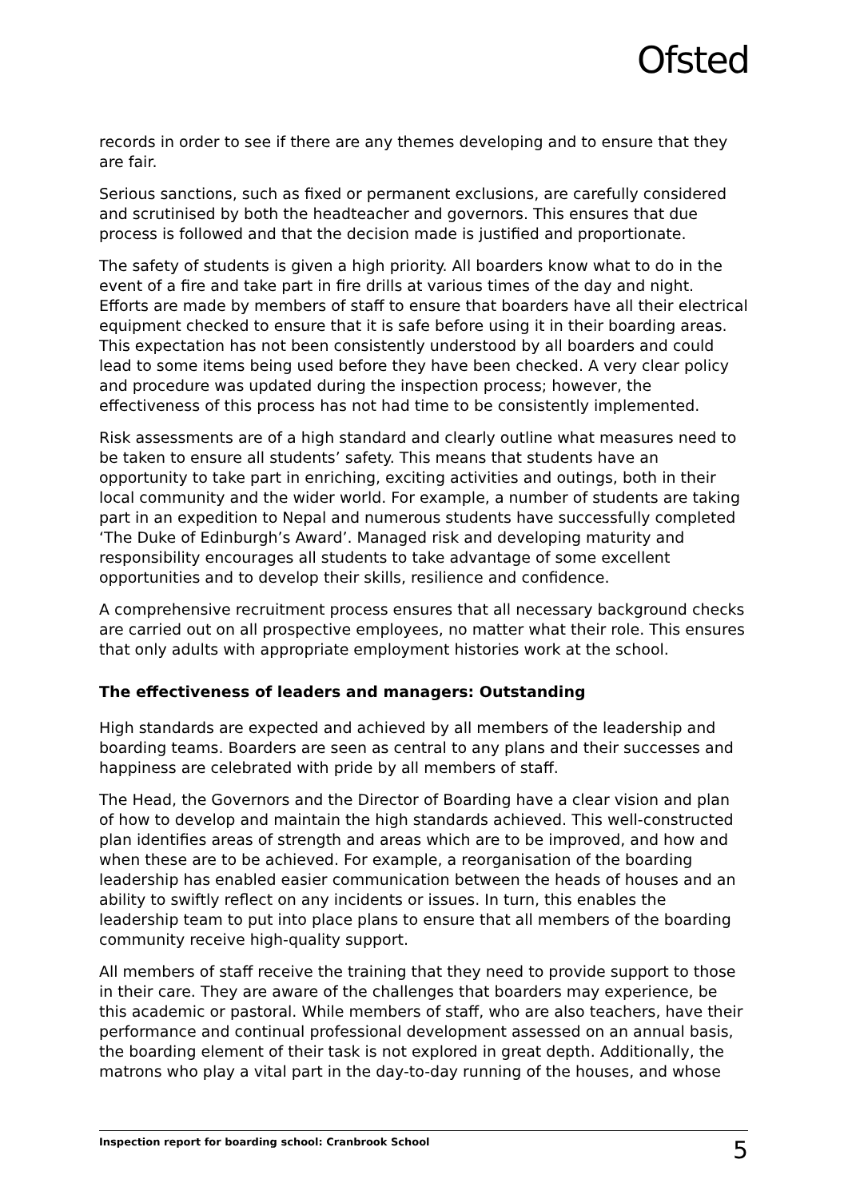Ofsted
records in order to see if there are any themes developing and to ensure that they are fair.
Serious sanctions, such as fixed or permanent exclusions, are carefully considered and scrutinised by both the headteacher and governors. This ensures that due process is followed and that the decision made is justified and proportionate.
The safety of students is given a high priority. All boarders know what to do in the event of a fire and take part in fire drills at various times of the day and night. Efforts are made by members of staff to ensure that boarders have all their electrical equipment checked to ensure that it is safe before using it in their boarding areas. This expectation has not been consistently understood by all boarders and could lead to some items being used before they have been checked. A very clear policy and procedure was updated during the inspection process; however, the effectiveness of this process has not had time to be consistently implemented.
Risk assessments are of a high standard and clearly outline what measures need to be taken to ensure all students’ safety. This means that students have an opportunity to take part in enriching, exciting activities and outings, both in their local community and the wider world. For example, a number of students are taking part in an expedition to Nepal and numerous students have successfully completed ‘The Duke of Edinburgh’s Award’. Managed risk and developing maturity and responsibility encourages all students to take advantage of some excellent opportunities and to develop their skills, resilience and confidence.
A comprehensive recruitment process ensures that all necessary background checks are carried out on all prospective employees, no matter what their role. This ensures that only adults with appropriate employment histories work at the school.
The effectiveness of leaders and managers: Outstanding
High standards are expected and achieved by all members of the leadership and boarding teams. Boarders are seen as central to any plans and their successes and happiness are celebrated with pride by all members of staff.
The Head, the Governors and the Director of Boarding have a clear vision and plan of how to develop and maintain the high standards achieved. This well-constructed plan identifies areas of strength and areas which are to be improved, and how and when these are to be achieved. For example, a reorganisation of the boarding leadership has enabled easier communication between the heads of houses and an ability to swiftly reflect on any incidents or issues. In turn, this enables the leadership team to put into place plans to ensure that all members of the boarding community receive high-quality support.
All members of staff receive the training that they need to provide support to those in their care. They are aware of the challenges that boarders may experience, be this academic or pastoral. While members of staff, who are also teachers, have their performance and continual professional development assessed on an annual basis, the boarding element of their task is not explored in great depth. Additionally, the matrons who play a vital part in the day-to-day running of the houses, and whose
Inspection report for boarding school: Cranbrook School 5